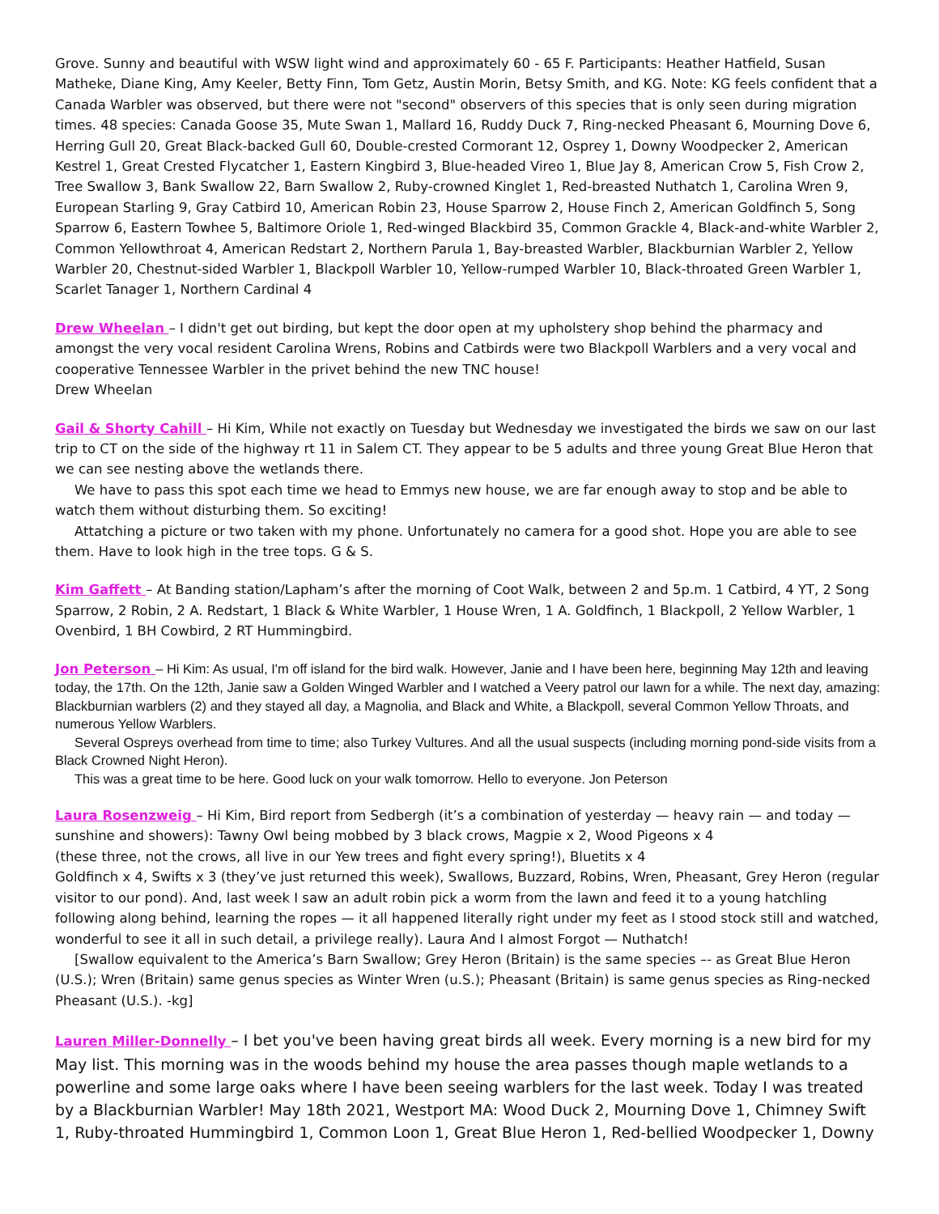Grove. Sunny and beautiful with WSW light wind and approximately 60 - 65 F. Participants: Heather Hatfield, Susan Matheke, Diane King, Amy Keeler, Betty Finn, Tom Getz, Austin Morin, Betsy Smith, and KG. Note: KG feels confident that a Canada Warbler was observed, but there were not "second" observers of this species that is only seen during migration times. 48 species: Canada Goose 35, Mute Swan 1, Mallard 16, Ruddy Duck 7, Ring-necked Pheasant 6, Mourning Dove 6, Herring Gull 20, Great Black-backed Gull 60, Double-crested Cormorant 12, Osprey 1, Downy Woodpecker 2, American Kestrel 1, Great Crested Flycatcher 1, Eastern Kingbird 3, Blue-headed Vireo 1, Blue Jay 8, American Crow 5, Fish Crow 2, Tree Swallow 3, Bank Swallow 22, Barn Swallow 2, Ruby-crowned Kinglet 1, Red-breasted Nuthatch 1, Carolina Wren 9, European Starling 9, Gray Catbird 10, American Robin 23, House Sparrow 2, House Finch 2, American Goldfinch 5, Song Sparrow 6, Eastern Towhee 5, Baltimore Oriole 1, Red-winged Blackbird 35, Common Grackle 4, Black-and-white Warbler 2, Common Yellowthroat 4, American Redstart 2, Northern Parula 1, Bay-breasted Warbler, Blackburnian Warbler 2, Yellow Warbler 20, Chestnut-sided Warbler 1, Blackpoll Warbler 10, Yellow-rumped Warbler 10, Black-throated Green Warbler 1, Scarlet Tanager 1, Northern Cardinal 4
Drew Wheelan – I didn't get out birding, but kept the door open at my upholstery shop behind the pharmacy and amongst the very vocal resident Carolina Wrens, Robins and Catbirds were two Blackpoll Warblers and a very vocal and cooperative Tennessee Warbler in the privet behind the new TNC house!
Drew Wheelan
Gail & Shorty Cahill – Hi Kim, While not exactly on Tuesday but Wednesday we investigated the birds we saw on our last trip to CT on the side of the highway rt 11 in Salem CT. They appear to be 5 adults and three young Great Blue Heron that we can see nesting above the wetlands there.
We have to pass this spot each time we head to Emmys new house, we are far enough away to stop and be able to watch them without disturbing them. So exciting!
Attatching a picture or two taken with my phone. Unfortunately no camera for a good shot. Hope you are able to see them. Have to look high in the tree tops. G & S.
Kim Gaffett – At Banding station/Lapham’s after the morning of Coot Walk, between 2 and 5p.m. 1 Catbird, 4 YT, 2 Song Sparrow, 2 Robin, 2 A. Redstart, 1 Black & White Warbler, 1 House Wren, 1 A. Goldfinch, 1 Blackpoll, 2 Yellow Warbler, 1 Ovenbird, 1 BH Cowbird, 2 RT Hummingbird.
Jon Peterson – Hi Kim: As usual, I'm off island for the bird walk. However, Janie and I have been here, beginning May 12th and leaving today, the 17th. On the 12th, Janie saw a Golden Winged Warbler and I watched a Veery patrol our lawn for a while. The next day, amazing: Blackburnian warblers (2) and they stayed all day, a Magnolia, and Black and White, a Blackpoll, several Common Yellow Throats, and numerous Yellow Warblers.
Several Ospreys overhead from time to time; also Turkey Vultures. And all the usual suspects (including morning pond-side visits from a Black Crowned Night Heron).
This was a great time to be here. Good luck on your walk tomorrow. Hello to everyone. Jon Peterson
Laura Rosenzweig – Hi Kim, Bird report from Sedbergh (it’s a combination of yesterday — heavy rain — and today — sunshine and showers): Tawny Owl being mobbed by 3 black crows, Magpie x 2, Wood Pigeons x 4
(these three, not the crows, all live in our Yew trees and fight every spring!), Bluetits x 4
Goldfinch x 4, Swifts x 3 (they’ve just returned this week), Swallows, Buzzard, Robins, Wren, Pheasant, Grey Heron (regular visitor to our pond). And, last week I saw an adult robin pick a worm from the lawn and feed it to a young hatchling following along behind, learning the ropes — it all happened literally right under my feet as I stood stock still and watched, wonderful to see it all in such detail, a privilege really). Laura And I almost Forgot — Nuthatch!
[Swallow equivalent to the America’s Barn Swallow; Grey Heron (Britain) is the same species –- as Great Blue Heron (U.S.); Wren (Britain) same genus species as Winter Wren (u.S.); Pheasant (Britain) is same genus species as Ring-necked Pheasant (U.S.). -kg]
Lauren Miller-Donnelly – I bet you've been having great birds all week. Every morning is a new bird for my May list. This morning was in the woods behind my house the area passes though maple wetlands to a powerline and some large oaks where I have been seeing warblers for the last week. Today I was treated by a Blackburnian Warbler! May 18th 2021, Westport MA: Wood Duck 2, Mourning Dove 1, Chimney Swift 1, Ruby-throated Hummingbird 1, Common Loon 1, Great Blue Heron 1, Red-bellied Woodpecker 1, Downy